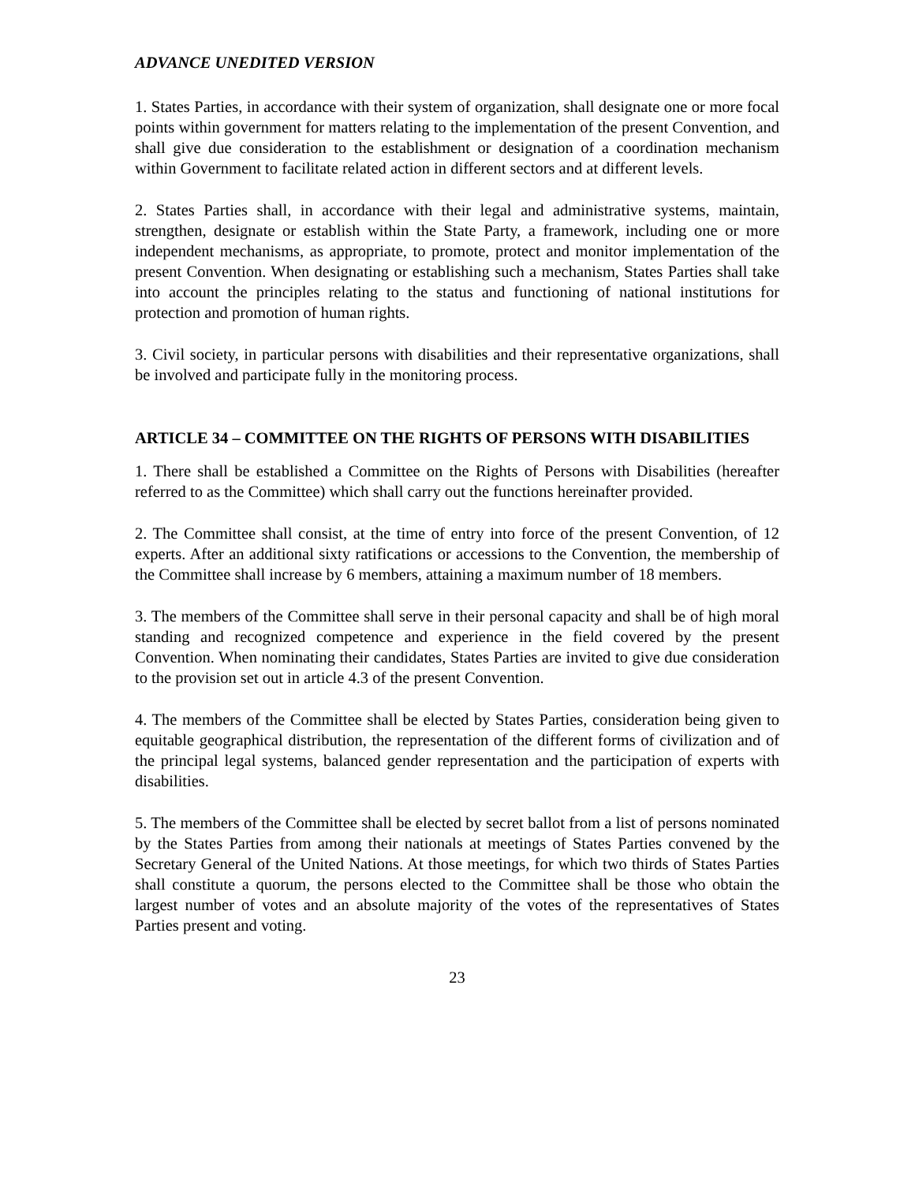ADVANCE UNEDITED VERSION
1. States Parties, in accordance with their system of organization, shall designate one or more focal points within government for matters relating to the implementation of the present Convention, and shall give due consideration to the establishment or designation of a coordination mechanism within Government to facilitate related action in different sectors and at different levels.
2. States Parties shall, in accordance with their legal and administrative systems, maintain, strengthen, designate or establish within the State Party, a framework, including one or more independent mechanisms, as appropriate, to promote, protect and monitor implementation of the present Convention. When designating or establishing such a mechanism, States Parties shall take into account the principles relating to the status and functioning of national institutions for protection and promotion of human rights.
3. Civil society, in particular persons with disabilities and their representative organizations, shall be involved and participate fully in the monitoring process.
ARTICLE 34 – COMMITTEE ON THE RIGHTS OF PERSONS WITH DISABILITIES
1. There shall be established a Committee on the Rights of Persons with Disabilities (hereafter referred to as the Committee) which shall carry out the functions hereinafter provided.
2. The Committee shall consist, at the time of entry into force of the present Convention, of 12 experts. After an additional sixty ratifications or accessions to the Convention, the membership of the Committee shall increase by 6 members, attaining a maximum number of 18 members.
3. The members of the Committee shall serve in their personal capacity and shall be of high moral standing and recognized competence and experience in the field covered by the present Convention. When nominating their candidates, States Parties are invited to give due consideration to the provision set out in article 4.3 of the present Convention.
4. The members of the Committee shall be elected by States Parties, consideration being given to equitable geographical distribution, the representation of the different forms of civilization and of the principal legal systems, balanced gender representation and the participation of experts with disabilities.
5. The members of the Committee shall be elected by secret ballot from a list of persons nominated by the States Parties from among their nationals at meetings of States Parties convened by the Secretary General of the United Nations. At those meetings, for which two thirds of States Parties shall constitute a quorum, the persons elected to the Committee shall be those who obtain the largest number of votes and an absolute majority of the votes of the representatives of States Parties present and voting.
23